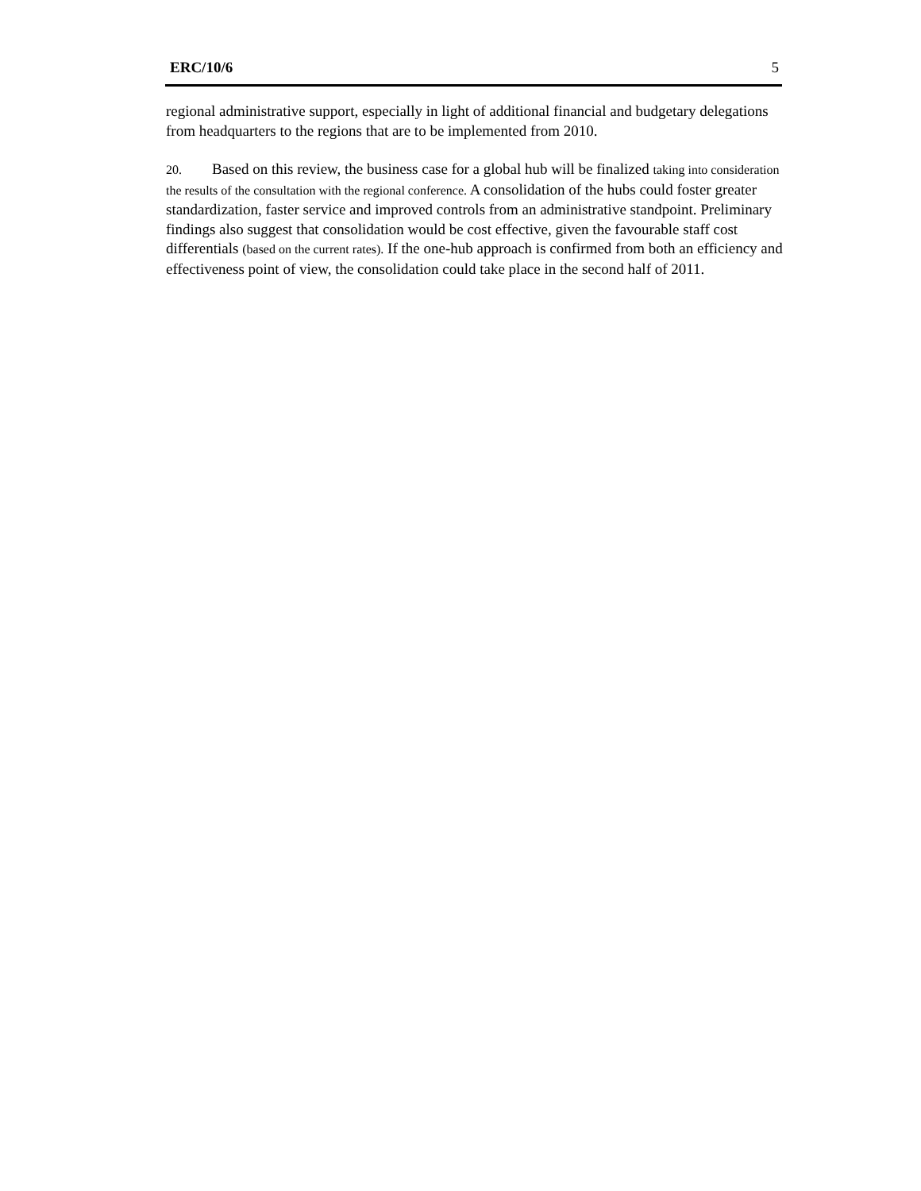ERC/10/6 5
regional administrative support, especially in light of additional financial and budgetary delegations from headquarters to the regions that are to be implemented from 2010.
20. Based on this review, the business case for a global hub will be finalized taking into consideration the results of the consultation with the regional conference. A consolidation of the hubs could foster greater standardization, faster service and improved controls from an administrative standpoint. Preliminary findings also suggest that consolidation would be cost effective, given the favourable staff cost differentials (based on the current rates). If the one-hub approach is confirmed from both an efficiency and effectiveness point of view, the consolidation could take place in the second half of 2011.